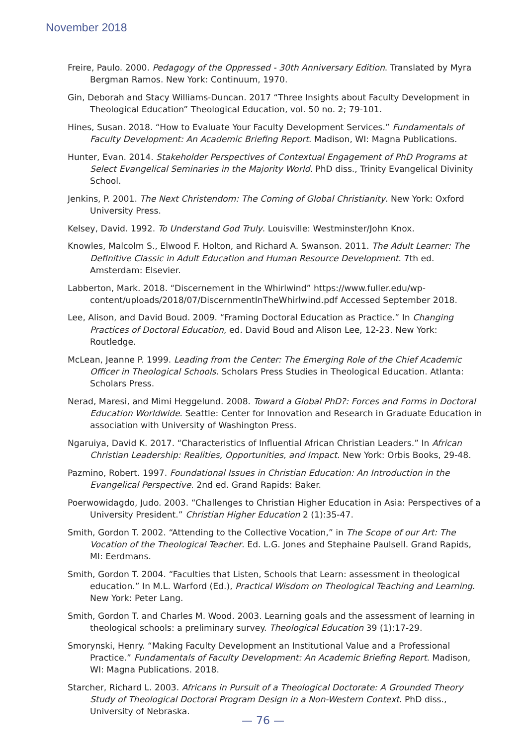November 2018
Freire, Paulo. 2000. Pedagogy of the Oppressed - 30th Anniversary Edition. Translated by Myra Bergman Ramos. New York: Continuum, 1970.
Gin, Deborah and Stacy Williams-Duncan. 2017 “Three Insights about Faculty Development in Theological Education” Theological Education, vol. 50 no. 2; 79-101.
Hines, Susan. 2018. “How to Evaluate Your Faculty Development Services.” Fundamentals of Faculty Development: An Academic Briefing Report. Madison, WI: Magna Publications.
Hunter, Evan. 2014. Stakeholder Perspectives of Contextual Engagement of PhD Programs at Select Evangelical Seminaries in the Majority World. PhD diss., Trinity Evangelical Divinity School.
Jenkins, P. 2001. The Next Christendom: The Coming of Global Christianity. New York: Oxford University Press.
Kelsey, David. 1992. To Understand God Truly. Louisville: Westminster/John Knox.
Knowles, Malcolm S., Elwood F. Holton, and Richard A. Swanson. 2011. The Adult Learner: The Definitive Classic in Adult Education and Human Resource Development. 7th ed. Amsterdam: Elsevier.
Labberton, Mark. 2018. “Discernement in the Whirlwind” https://www.fuller.edu/wp-content/uploads/2018/07/DiscernmentInTheWhirlwind.pdf Accessed September 2018.
Lee, Alison, and David Boud. 2009. “Framing Doctoral Education as Practice.” In Changing Practices of Doctoral Education, ed. David Boud and Alison Lee, 12-23. New York: Routledge.
McLean, Jeanne P. 1999. Leading from the Center: The Emerging Role of the Chief Academic Officer in Theological Schools. Scholars Press Studies in Theological Education. Atlanta: Scholars Press.
Nerad, Maresi, and Mimi Heggelund. 2008. Toward a Global PhD?: Forces and Forms in Doctoral Education Worldwide. Seattle: Center for Innovation and Research in Graduate Education in association with University of Washington Press.
Ngaruiya, David K. 2017. “Characteristics of Influential African Christian Leaders.” In African Christian Leadership: Realities, Opportunities, and Impact. New York: Orbis Books, 29-48.
Pazmino, Robert. 1997. Foundational Issues in Christian Education: An Introduction in the Evangelical Perspective. 2nd ed. Grand Rapids: Baker.
Poerwowidagdo, Judo. 2003. “Challenges to Christian Higher Education in Asia: Perspectives of a University President.” Christian Higher Education 2 (1):35-47.
Smith, Gordon T. 2002. “Attending to the Collective Vocation,” in The Scope of our Art: The Vocation of the Theological Teacher. Ed. L.G. Jones and Stephaine Paulsell. Grand Rapids, MI: Eerdmans.
Smith, Gordon T. 2004. “Faculties that Listen, Schools that Learn: assessment in theological education.” In M.L. Warford (Ed.), Practical Wisdom on Theological Teaching and Learning. New York: Peter Lang.
Smith, Gordon T. and Charles M. Wood. 2003. Learning goals and the assessment of learning in theological schools: a preliminary survey. Theological Education 39 (1):17-29.
Smorynski, Henry. “Making Faculty Development an Institutional Value and a Professional Practice.” Fundamentals of Faculty Development: An Academic Briefing Report. Madison, WI: Magna Publications. 2018.
Starcher, Richard L. 2003. Africans in Pursuit of a Theological Doctorate: A Grounded Theory Study of Theological Doctoral Program Design in a Non-Western Context. PhD diss., University of Nebraska.
— 76 —